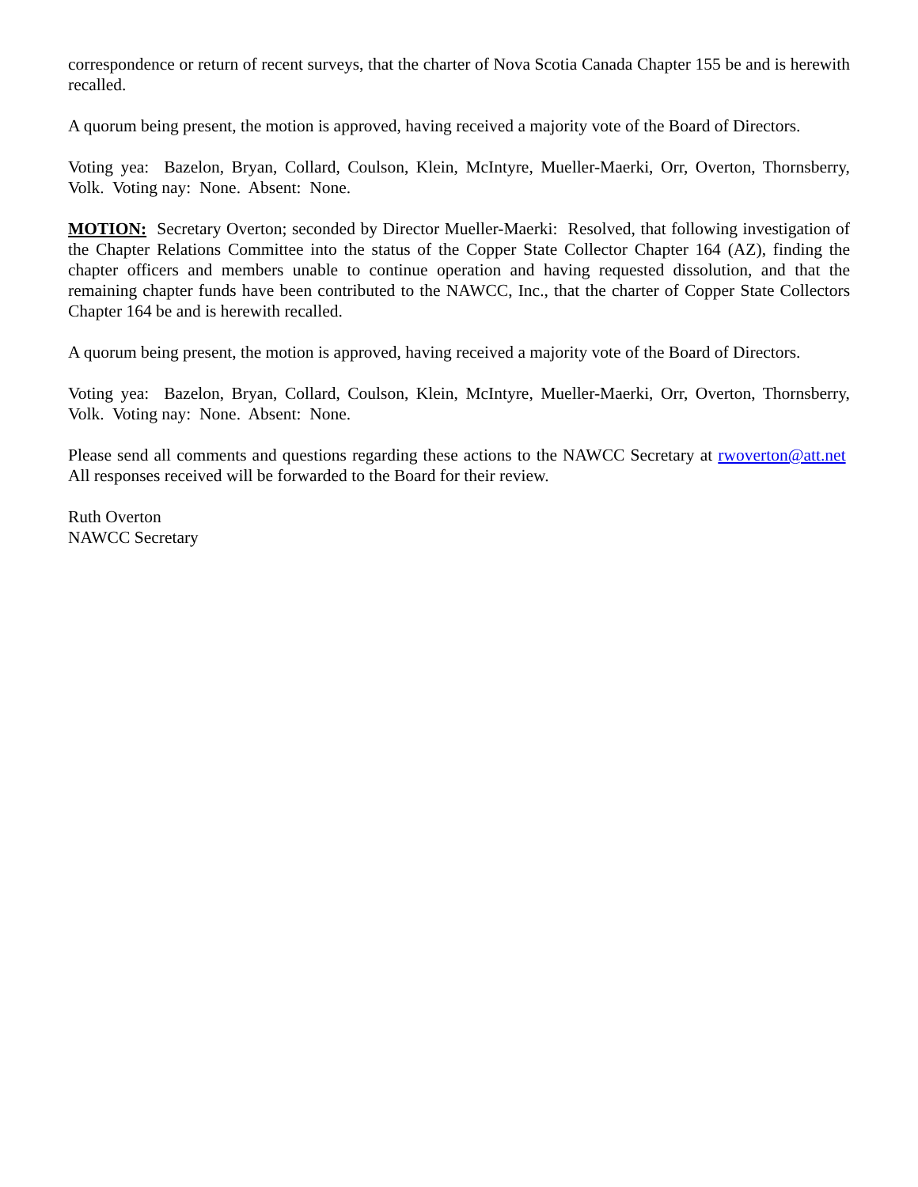correspondence or return of recent surveys, that the charter of Nova Scotia Canada Chapter 155 be and is herewith recalled.
A quorum being present, the motion is approved, having received a majority vote of the Board of Directors.
Voting yea: Bazelon, Bryan, Collard, Coulson, Klein, McIntyre, Mueller-Maerki, Orr, Overton, Thornsberry, Volk. Voting nay: None. Absent: None.
MOTION: Secretary Overton; seconded by Director Mueller-Maerki: Resolved, that following investigation of the Chapter Relations Committee into the status of the Copper State Collector Chapter 164 (AZ), finding the chapter officers and members unable to continue operation and having requested dissolution, and that the remaining chapter funds have been contributed to the NAWCC, Inc., that the charter of Copper State Collectors Chapter 164 be and is herewith recalled.
A quorum being present, the motion is approved, having received a majority vote of the Board of Directors.
Voting yea: Bazelon, Bryan, Collard, Coulson, Klein, McIntyre, Mueller-Maerki, Orr, Overton, Thornsberry, Volk. Voting nay: None. Absent: None.
Please send all comments and questions regarding these actions to the NAWCC Secretary at rwoverton@att.net All responses received will be forwarded to the Board for their review.
Ruth Overton
NAWCC Secretary